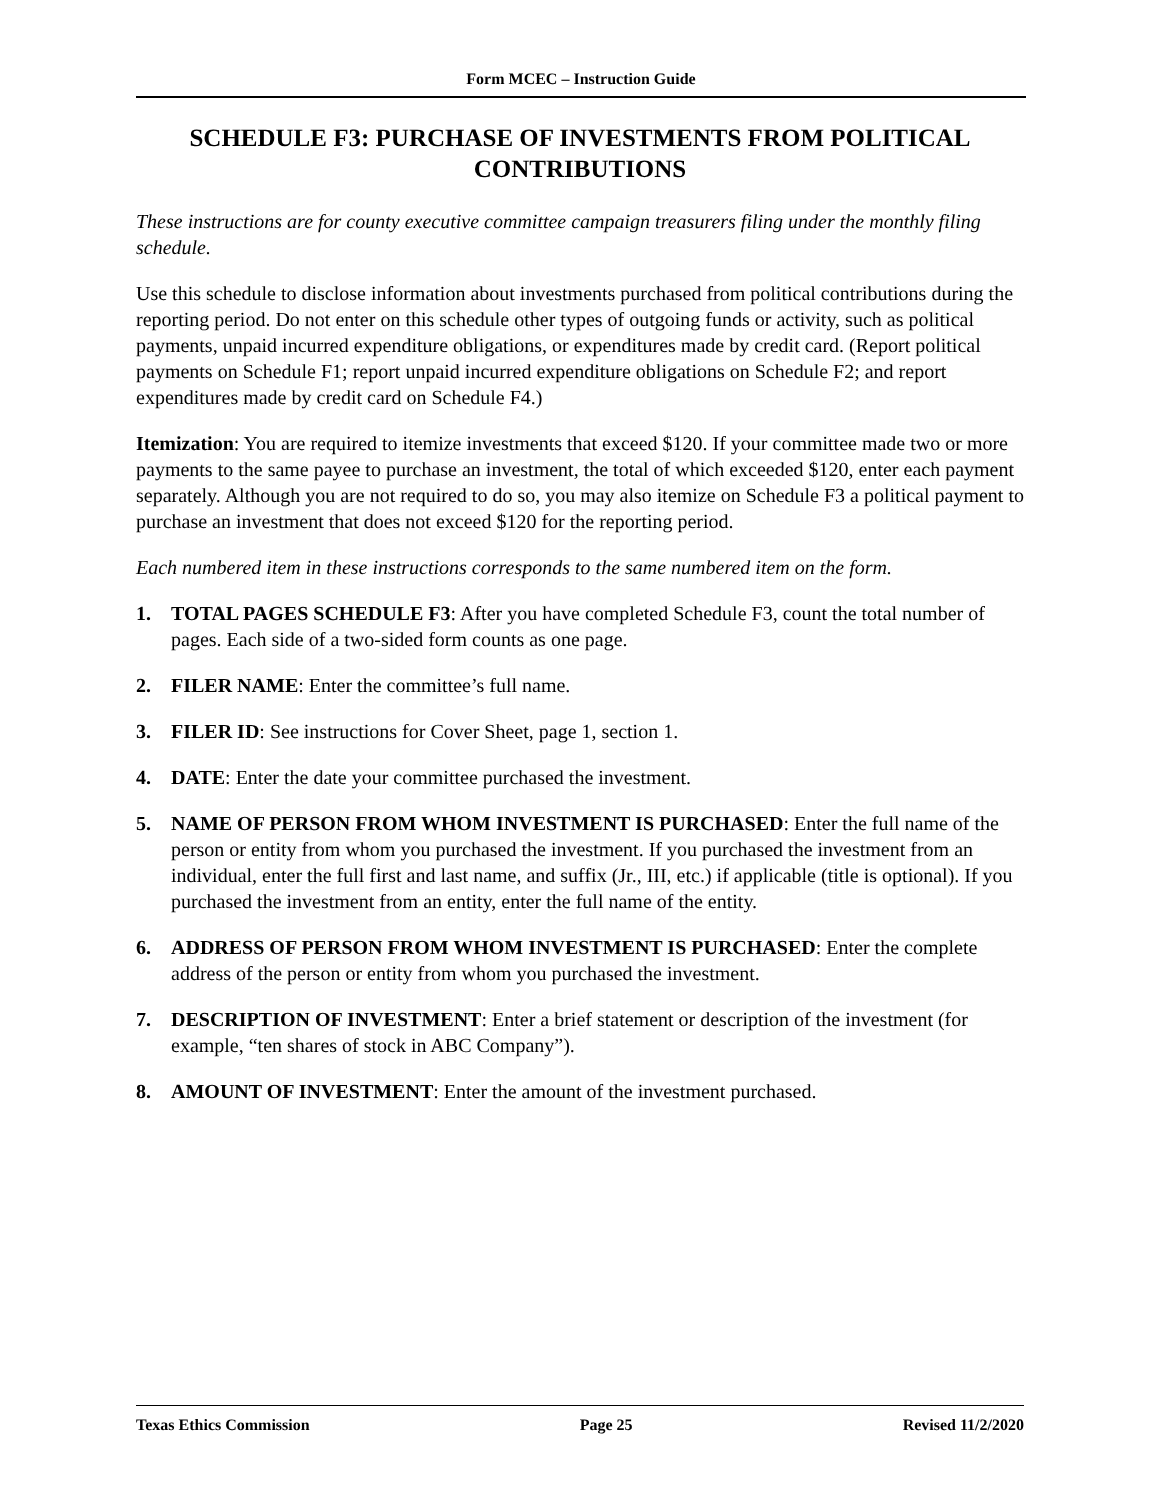Form MCEC – Instruction Guide
SCHEDULE F3: PURCHASE OF INVESTMENTS FROM POLITICAL CONTRIBUTIONS
These instructions are for county executive committee campaign treasurers filing under the monthly filing schedule.
Use this schedule to disclose information about investments purchased from political contributions during the reporting period. Do not enter on this schedule other types of outgoing funds or activity, such as political payments, unpaid incurred expenditure obligations, or expenditures made by credit card. (Report political payments on Schedule F1; report unpaid incurred expenditure obligations on Schedule F2; and report expenditures made by credit card on Schedule F4.)
Itemization: You are required to itemize investments that exceed $120. If your committee made two or more payments to the same payee to purchase an investment, the total of which exceeded $120, enter each payment separately. Although you are not required to do so, you may also itemize on Schedule F3 a political payment to purchase an investment that does not exceed $120 for the reporting period.
Each numbered item in these instructions corresponds to the same numbered item on the form.
1. TOTAL PAGES SCHEDULE F3: After you have completed Schedule F3, count the total number of pages. Each side of a two-sided form counts as one page.
2. FILER NAME: Enter the committee’s full name.
3. FILER ID: See instructions for Cover Sheet, page 1, section 1.
4. DATE: Enter the date your committee purchased the investment.
5. NAME OF PERSON FROM WHOM INVESTMENT IS PURCHASED: Enter the full name of the person or entity from whom you purchased the investment. If you purchased the investment from an individual, enter the full first and last name, and suffix (Jr., III, etc.) if applicable (title is optional). If you purchased the investment from an entity, enter the full name of the entity.
6. ADDRESS OF PERSON FROM WHOM INVESTMENT IS PURCHASED: Enter the complete address of the person or entity from whom you purchased the investment.
7. DESCRIPTION OF INVESTMENT: Enter a brief statement or description of the investment (for example, “ten shares of stock in ABC Company”).
8. AMOUNT OF INVESTMENT: Enter the amount of the investment purchased.
Texas Ethics Commission Page 25 Revised 11/2/2020